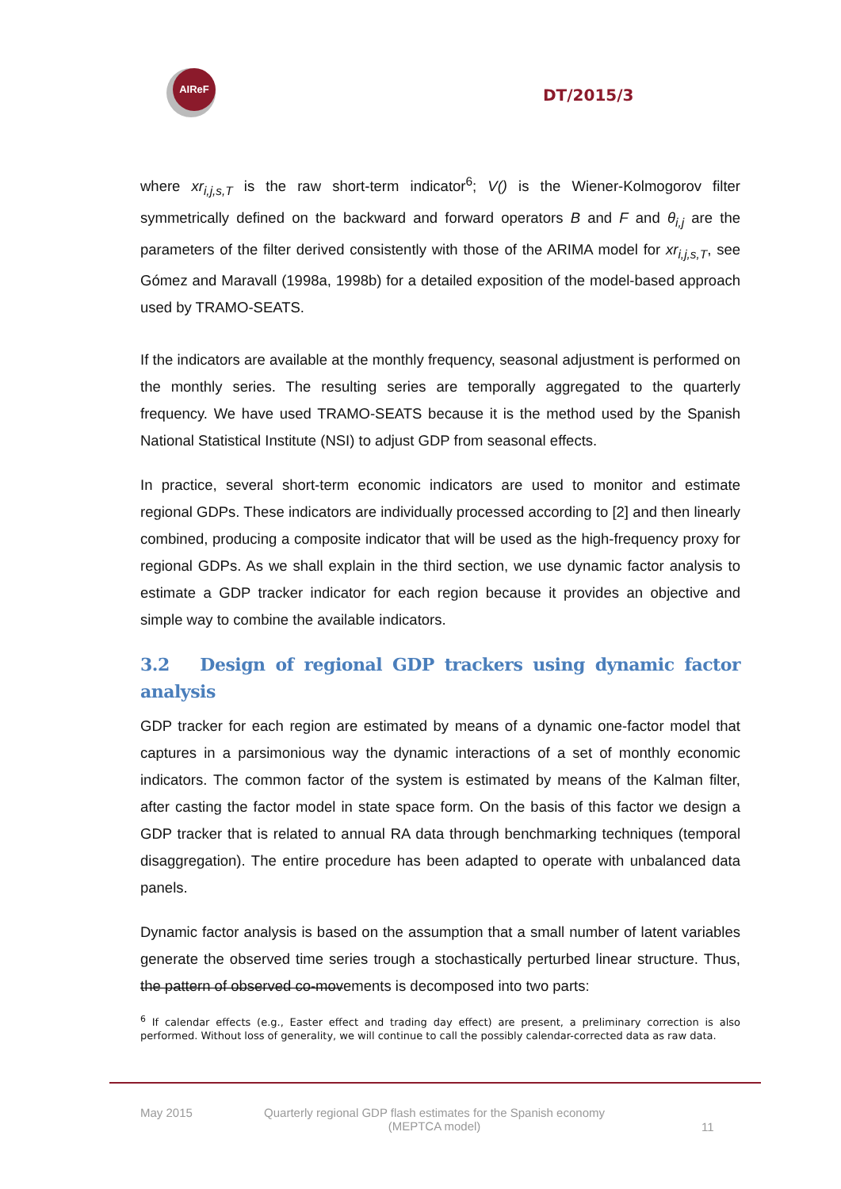AIReF
DT/2015/3
where xr<sub>i,j,s,T</sub> is the raw short-term indicator<sup>6</sup>; V() is the Wiener-Kolmogorov filter symmetrically defined on the backward and forward operators B and F and θ<sub>i,j</sub> are the parameters of the filter derived consistently with those of the ARIMA model for xr<sub>i,j,s,T</sub>, see Gómez and Maravall (1998a, 1998b) for a detailed exposition of the model-based approach used by TRAMO-SEATS.
If the indicators are available at the monthly frequency, seasonal adjustment is performed on the monthly series. The resulting series are temporally aggregated to the quarterly frequency. We have used TRAMO-SEATS because it is the method used by the Spanish National Statistical Institute (NSI) to adjust GDP from seasonal effects.
In practice, several short-term economic indicators are used to monitor and estimate regional GDPs. These indicators are individually processed according to [2] and then linearly combined, producing a composite indicator that will be used as the high-frequency proxy for regional GDPs. As we shall explain in the third section, we use dynamic factor analysis to estimate a GDP tracker indicator for each region because it provides an objective and simple way to combine the available indicators.
3.2 Design of regional GDP trackers using dynamic factor analysis
GDP tracker for each region are estimated by means of a dynamic one-factor model that captures in a parsimonious way the dynamic interactions of a set of monthly economic indicators. The common factor of the system is estimated by means of the Kalman filter, after casting the factor model in state space form. On the basis of this factor we design a GDP tracker that is related to annual RA data through benchmarking techniques (temporal disaggregation). The entire procedure has been adapted to operate with unbalanced data panels.
Dynamic factor analysis is based on the assumption that a small number of latent variables generate the observed time series trough a stochastically perturbed linear structure. Thus, the pattern of observed co-movements is decomposed into two parts:
<sup>6</sup> If calendar effects (e.g., Easter effect and trading day effect) are present, a preliminary correction is also performed. Without loss of generality, we will continue to call the possibly calendar-corrected data as raw data.
May 2015 Quarterly regional GDP flash estimates for the Spanish economy
(MEPTCA model) 11